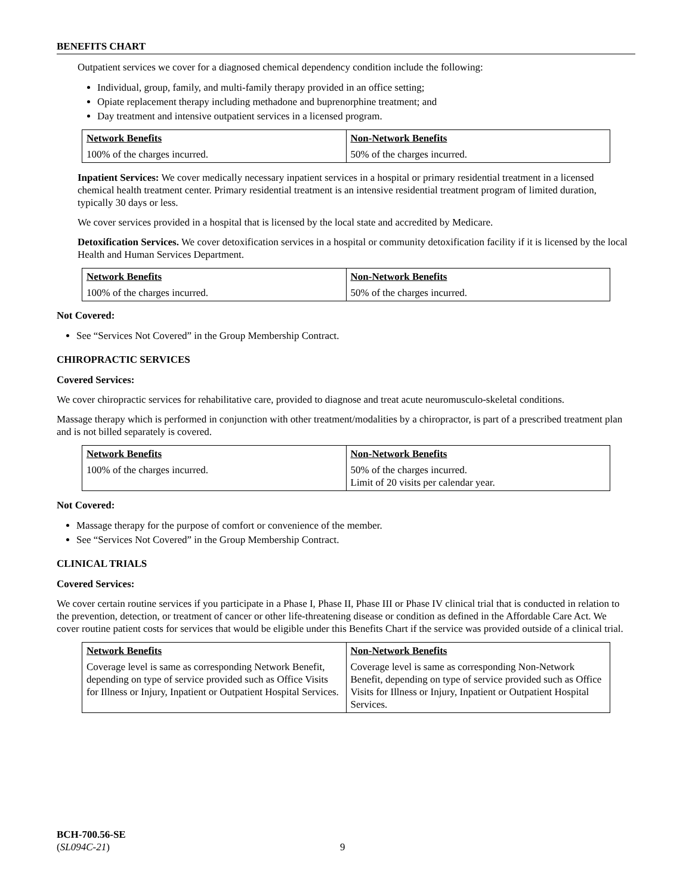BENEFITS CHART
Outpatient services we cover for a diagnosed chemical dependency condition include the following:
Individual, group, family, and multi-family therapy provided in an office setting;
Opiate replacement therapy including methadone and buprenorphine treatment; and
Day treatment and intensive outpatient services in a licensed program.
| Network Benefits | Non-Network Benefits |
| --- | --- |
| 100% of the charges incurred. | 50% of the charges incurred. |
Inpatient Services: We cover medically necessary inpatient services in a hospital or primary residential treatment in a licensed chemical health treatment center. Primary residential treatment is an intensive residential treatment program of limited duration, typically 30 days or less.
We cover services provided in a hospital that is licensed by the local state and accredited by Medicare.
Detoxification Services. We cover detoxification services in a hospital or community detoxification facility if it is licensed by the local Health and Human Services Department.
| Network Benefits | Non-Network Benefits |
| --- | --- |
| 100% of the charges incurred. | 50% of the charges incurred. |
Not Covered:
See “Services Not Covered” in the Group Membership Contract.
CHIROPRACTIC SERVICES
Covered Services:
We cover chiropractic services for rehabilitative care, provided to diagnose and treat acute neuromusculo-skeletal conditions.
Massage therapy which is performed in conjunction with other treatment/modalities by a chiropractor, is part of a prescribed treatment plan and is not billed separately is covered.
| Network Benefits | Non-Network Benefits |
| --- | --- |
| 100% of the charges incurred. | 50% of the charges incurred. Limit of 20 visits per calendar year. |
Not Covered:
Massage therapy for the purpose of comfort or convenience of the member.
See “Services Not Covered” in the Group Membership Contract.
CLINICAL TRIALS
Covered Services:
We cover certain routine services if you participate in a Phase I, Phase II, Phase III or Phase IV clinical trial that is conducted in relation to the prevention, detection, or treatment of cancer or other life-threatening disease or condition as defined in the Affordable Care Act. We cover routine patient costs for services that would be eligible under this Benefits Chart if the service was provided outside of a clinical trial.
| Network Benefits | Non-Network Benefits |
| --- | --- |
| Coverage level is same as corresponding Network Benefit, depending on type of service provided such as Office Visits for Illness or Injury, Inpatient or Outpatient Hospital Services. | Coverage level is same as corresponding Non-Network Benefit, depending on type of service provided such as Office Visits for Illness or Injury, Inpatient or Outpatient Hospital Services. |
BCH-700.56-SE
(SL094C-21)
9